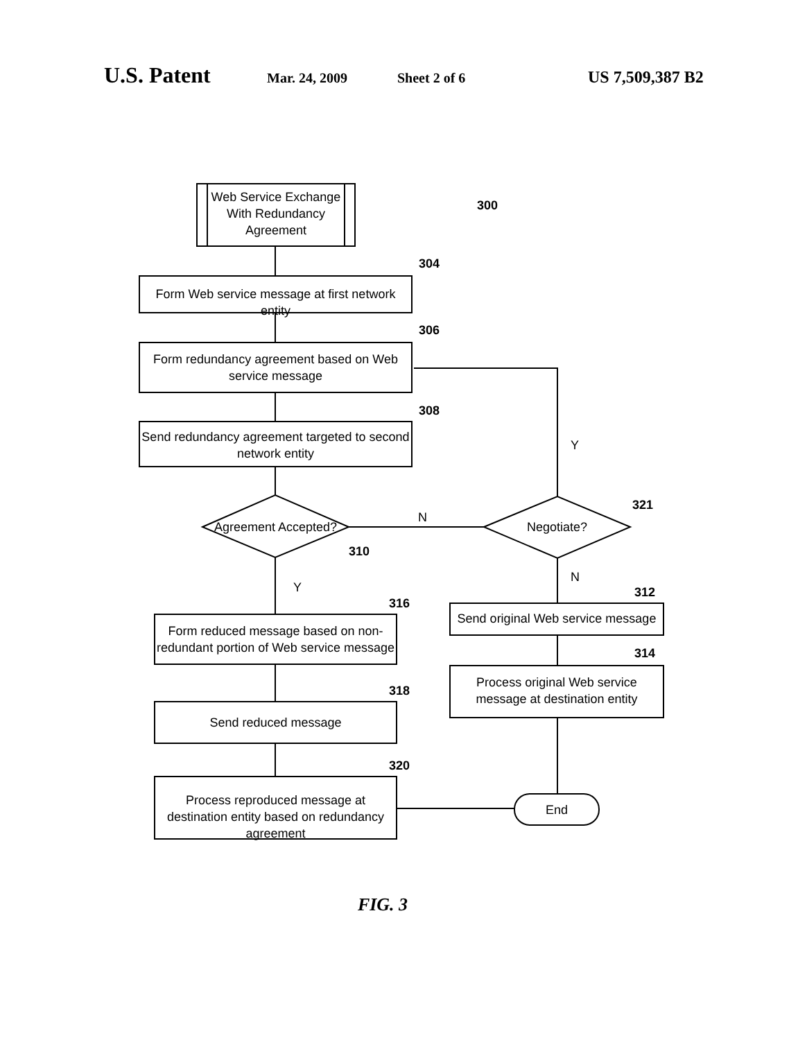U.S. Patent Mar. 24, 2009 Sheet 2 of 6 US 7,509,387 B2
Web Service Exchange With Redundancy Agreement
300
304
Form Web service message at first network entity
306
Form redundancy agreement based on Web service message
308
Send redundancy agreement targeted to second network entity
Y
Agreement Accepted?
N
Negotiate?
321
310
Y
N
316
Form reduced message based on non-redundant portion of Web service message
312
Send original Web service message
314
Process original Web service message at destination entity
318
Send reduced message
320
Process reproduced message at destination entity based on redundancy agreement
End
FIG. 3